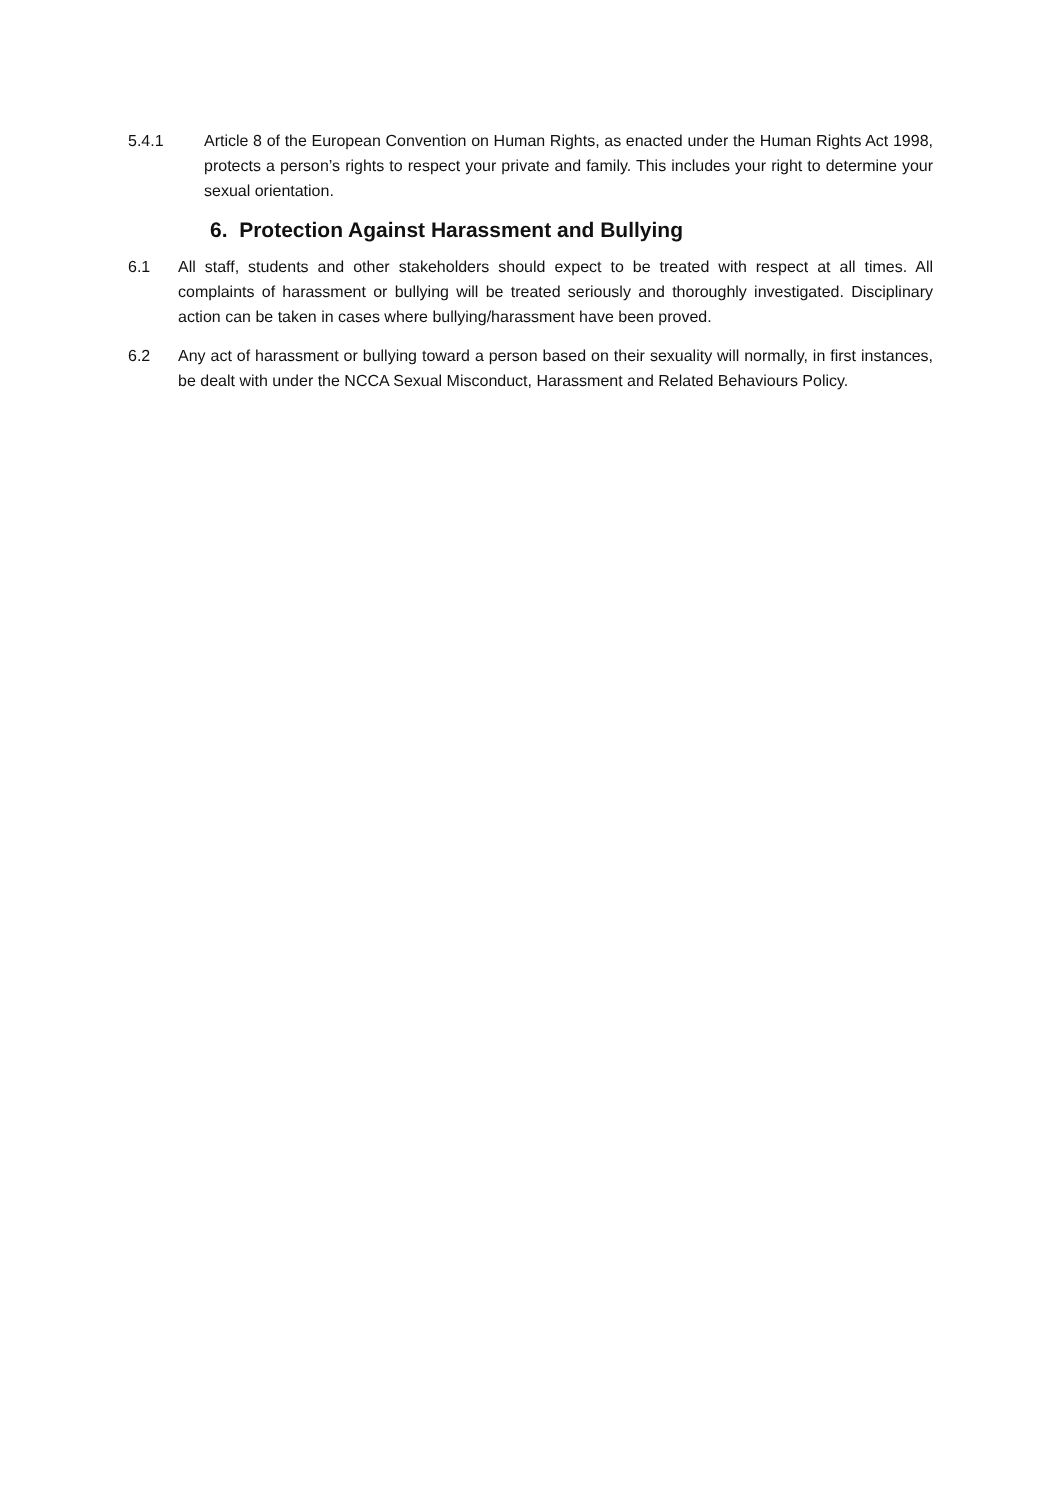5.4.1 Article 8 of the European Convention on Human Rights, as enacted under the Human Rights Act 1998, protects a person’s rights to respect your private and family. This includes your right to determine your sexual orientation.
6. Protection Against Harassment and Bullying
6.1 All staff, students and other stakeholders should expect to be treated with respect at all times. All complaints of harassment or bullying will be treated seriously and thoroughly investigated. Disciplinary action can be taken in cases where bullying/harassment have been proved.
6.2 Any act of harassment or bullying toward a person based on their sexuality will normally, in first instances, be dealt with under the NCCA Sexual Misconduct, Harassment and Related Behaviours Policy.